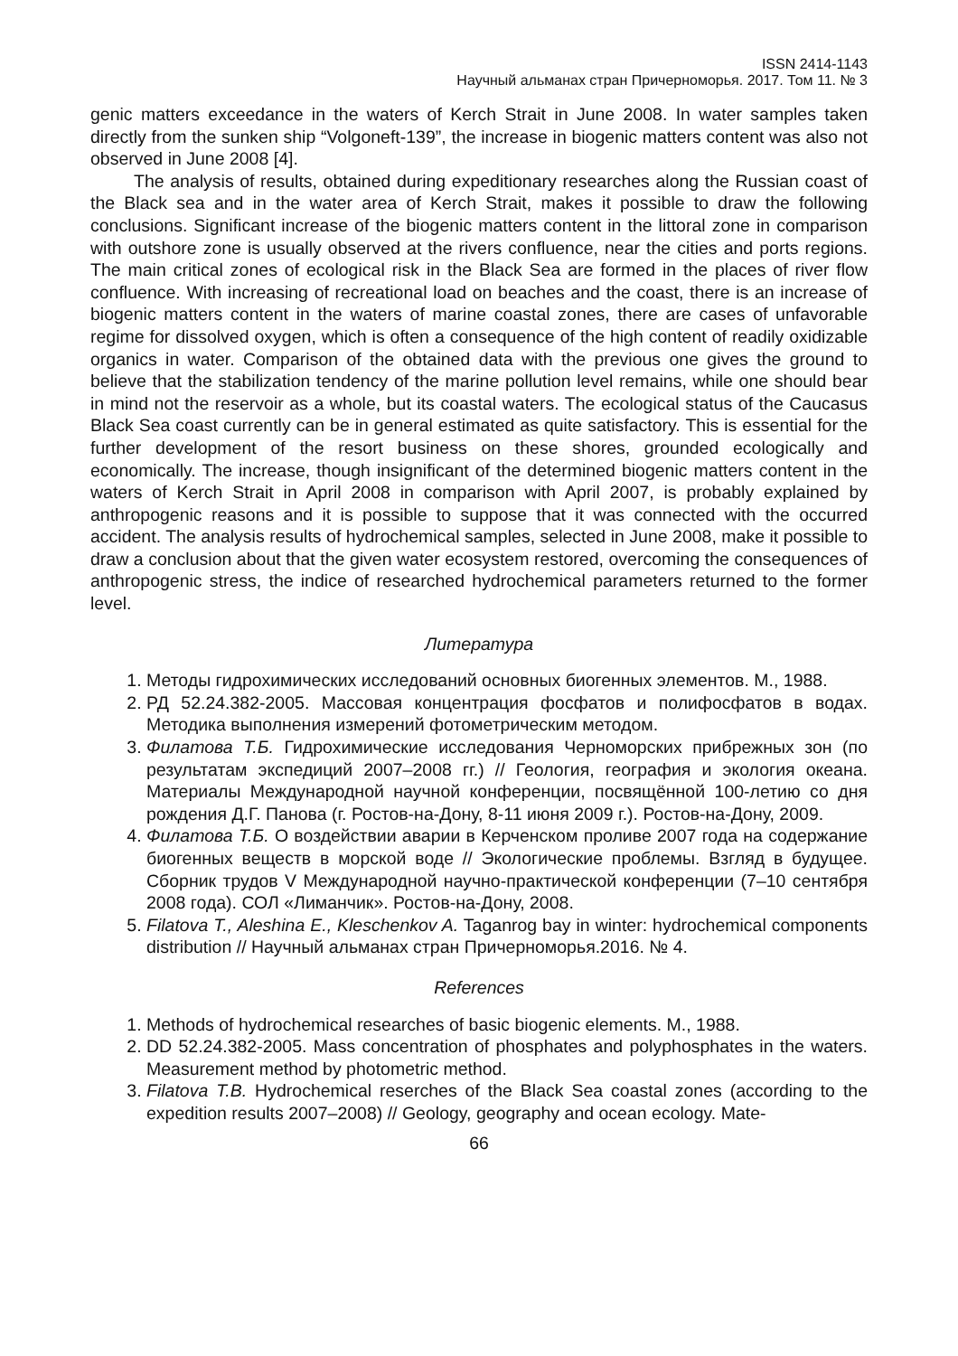ISSN 2414-1143
Научный альманах стран Причерноморья. 2017. Том 11. № 3
genic matters exceedance in the waters of Kerch Strait in June 2008. In water samples taken directly from the sunken ship “Volgoneft-139”, the increase in biogenic matters content was also not observed in June 2008 [4].
The analysis of results, obtained during expeditionary researches along the Russian coast of the Black sea and in the water area of Kerch Strait, makes it possible to draw the following conclusions. Significant increase of the biogenic matters content in the littoral zone in comparison with outshore zone is usually observed at the rivers confluence, near the cities and ports regions. The main critical zones of ecological risk in the Black Sea are formed in the places of river flow confluence. With increasing of recreational load on beaches and the coast, there is an increase of biogenic matters content in the waters of marine coastal zones, there are cases of unfavorable regime for dissolved oxygen, which is often a consequence of the high content of readily oxidizable organics in water. Comparison of the obtained data with the previous one gives the ground to believe that the stabilization tendency of the marine pollution level remains, while one should bear in mind not the reservoir as a whole, but its coastal waters. The ecological status of the Caucasus Black Sea coast currently can be in general estimated as quite satisfactory. This is essential for the further development of the resort business on these shores, grounded ecologically and economically. The increase, though insignificant of the determined biogenic matters content in the waters of Kerch Strait in April 2008 in comparison with April 2007, is probably explained by anthropogenic reasons and it is possible to suppose that it was connected with the occurred accident. The analysis results of hydrochemical samples, selected in June 2008, make it possible to draw a conclusion about that the given water ecosystem restored, overcoming the consequences of anthropogenic stress, the indice of researched hydrochemical parameters returned to the former level.
Литература
1. Методы гидрохимических исследований основных биогенных элементов. М., 1988.
2. РД 52.24.382-2005. Массовая концентрация фосфатов и полифосфатов в водах. Методика выполнения измерений фотометрическим методом.
3. Филатова Т.Б. Гидрохимические исследования Черноморских прибрежных зон (по результатам экспедиций 2007–2008 гг.) // Геология, география и экология океана. Материалы Международной научной конференции, посвящённой 100-летию со дня рождения Д.Г. Панова (г. Ростов-на-Дону, 8-11 июня 2009 г.). Ростов-на-Дону, 2009.
4. Филатова Т.Б. О воздействии аварии в Керченском проливе 2007 года на содержание биогенных веществ в морской воде // Экологические проблемы. Взгляд в будущее. Сборник трудов V Международной научно-практической конференции (7–10 сентября 2008 года). СОЛ «Лиманчик». Ростов-на-Дону, 2008.
5. Filatova T., Aleshina E., Kleschenkov A. Taganrog bay in winter: hydrochemical components distribution // Научный альманах стран Причерноморья.2016. № 4.
References
1. Methods of hydrochemical researches of basic biogenic elements. M., 1988.
2. DD 52.24.382-2005. Mass concentration of phosphates and polyphosphates in the waters. Measurement method by photometric method.
3. Filatova T.B. Hydrochemical reserches of the Black Sea coastal zones (according to the expedition results 2007–2008) // Geology, geography and ocean ecology. Mate-
66